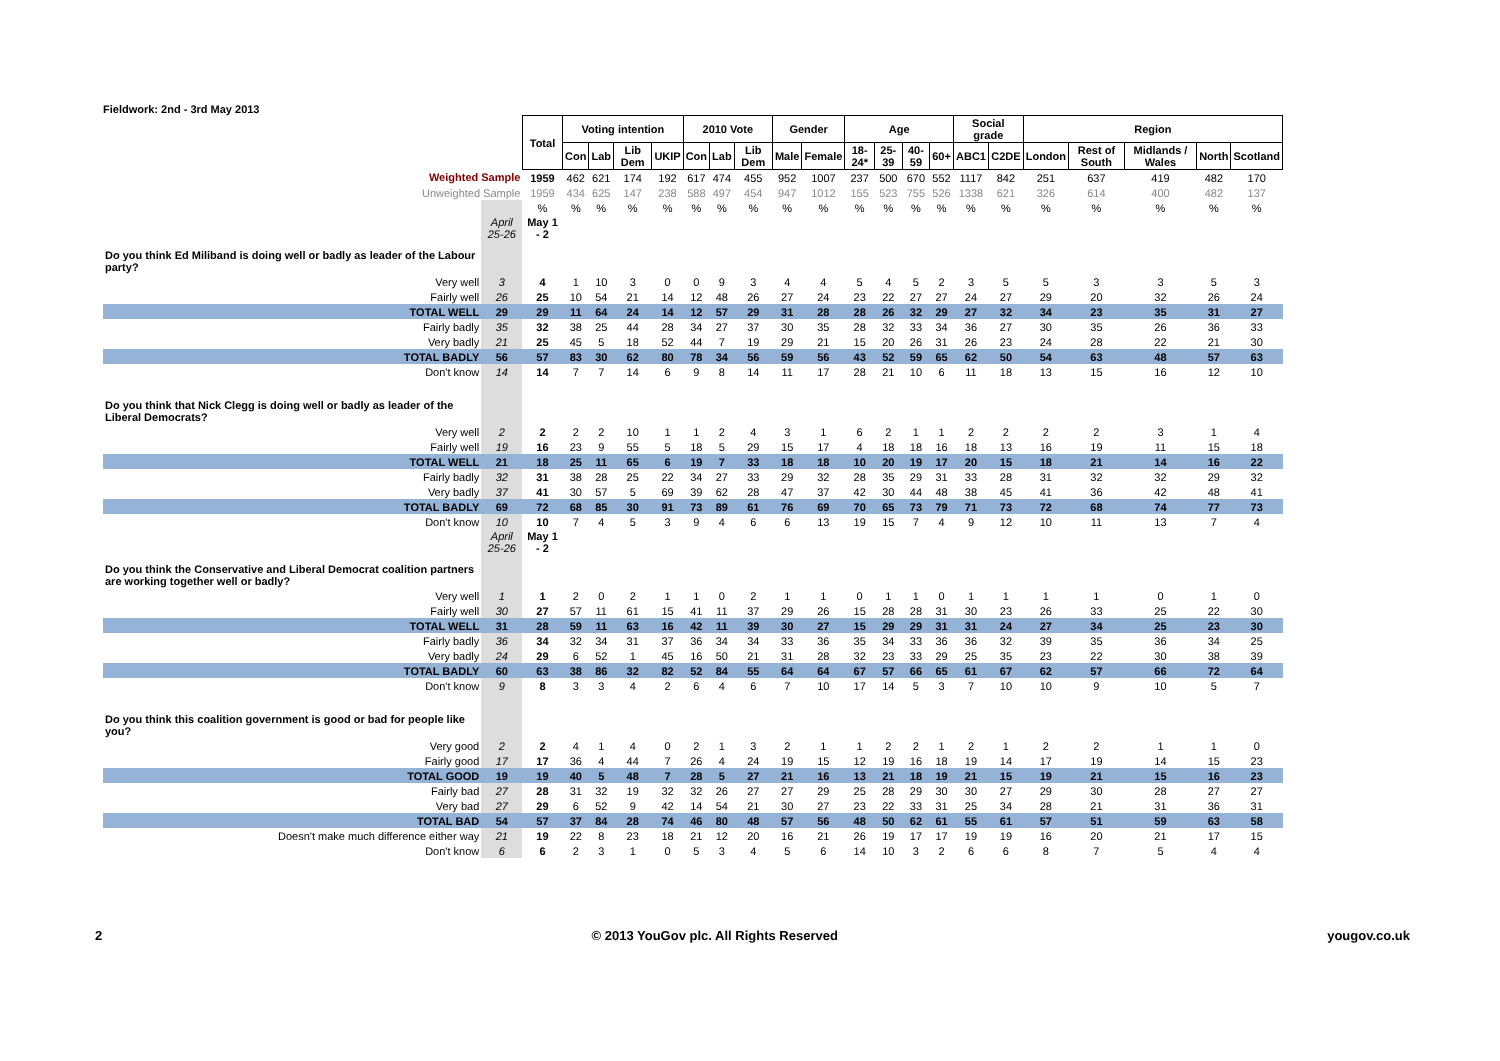Fieldwork: 2nd - 3rd May 2013
| | | Total | Voting intention | | | | 2010 Vote | | | Gender | | Age | | | | Social grade | | Region | | | | |
| --- | --- | --- | --- | --- | --- | --- | --- | --- | --- | --- | --- | --- | --- | --- | --- | --- | --- | --- | --- | --- | --- | --- |
| | | | Con | Lab | Lib Dem | UKIP | Con | Lab | Lib Dem | Male | Female | 18-24* | 25-39 | 40-59 | 60+ | ABC1 | C2DE | London | Rest of South | Midlands / Wales | North | Scotland |
| Weighted Sample | | 1959 | 462 | 621 | 174 | 192 | 617 | 474 | 455 | 952 | 1007 | 237 | 500 | 670 | 552 | 1117 | 842 | 251 | 637 | 419 | 482 | 170 |
| Unweighted Sample | | 1959 | 434 | 625 | 147 | 238 | 588 | 497 | 454 | 947 | 1012 | 155 | 523 | 755 | 526 | 1338 | 621 | 326 | 614 | 400 | 482 | 137 |
| | | % | % | % | % | % | % | % | % | % | % | % | % | % | % | % | % | % | % | % | % | % |
| | April 25-26 | May 1 - 2 | | | | | | | | | | | | | | | | | | | | |
| Do you think Ed Miliband is doing well or badly as leader of the Labour party? | | | | | | | | | | | | | | | | | | | | | | |
| Very well | 3 | 4 | 1 | 10 | 3 | 0 | 0 | 9 | 3 | 4 | 4 | 5 | 4 | 5 | 2 | 3 | 5 | 5 | 3 | 3 | 5 | 3 |
| Fairly well | 26 | 25 | 10 | 54 | 21 | 14 | 12 | 48 | 26 | 27 | 24 | 23 | 22 | 27 | 27 | 24 | 27 | 29 | 20 | 32 | 26 | 24 |
| TOTAL WELL | 29 | 29 | 11 | 64 | 24 | 14 | 12 | 57 | 29 | 31 | 28 | 28 | 26 | 32 | 29 | 27 | 32 | 34 | 23 | 35 | 31 | 27 |
| Fairly badly | 35 | 32 | 38 | 25 | 44 | 28 | 34 | 27 | 37 | 30 | 35 | 28 | 32 | 33 | 34 | 36 | 27 | 30 | 35 | 26 | 36 | 33 |
| Very badly | 21 | 25 | 45 | 5 | 18 | 52 | 44 | 7 | 19 | 29 | 21 | 15 | 20 | 26 | 31 | 26 | 23 | 24 | 28 | 22 | 21 | 30 |
| TOTAL BADLY | 56 | 57 | 83 | 30 | 62 | 80 | 78 | 34 | 56 | 59 | 56 | 43 | 52 | 59 | 65 | 62 | 50 | 54 | 63 | 48 | 57 | 63 |
| Don't know | 14 | 14 | 7 | 7 | 14 | 6 | 9 | 8 | 14 | 11 | 17 | 28 | 21 | 10 | 6 | 11 | 18 | 13 | 15 | 16 | 12 | 10 |
| Do you think that Nick Clegg is doing well or badly as leader of the Liberal Democrats? | | | | | | | | | | | | | | | | | | | | | | |
| Very well | 2 | 2 | 2 | 2 | 10 | 1 | 1 | 2 | 4 | 3 | 1 | 6 | 2 | 1 | 1 | 2 | 2 | 2 | 2 | 3 | 1 | 4 |
| Fairly well | 19 | 16 | 23 | 9 | 55 | 5 | 18 | 5 | 29 | 15 | 17 | 4 | 18 | 18 | 16 | 18 | 13 | 16 | 19 | 11 | 15 | 18 |
| TOTAL WELL | 21 | 18 | 25 | 11 | 65 | 6 | 19 | 7 | 33 | 18 | 18 | 10 | 20 | 19 | 17 | 20 | 15 | 18 | 21 | 14 | 16 | 22 |
| Fairly badly | 32 | 31 | 38 | 28 | 25 | 22 | 34 | 27 | 33 | 29 | 32 | 28 | 35 | 29 | 31 | 33 | 28 | 31 | 32 | 32 | 29 | 32 |
| Very badly | 37 | 41 | 30 | 57 | 5 | 69 | 39 | 62 | 28 | 47 | 37 | 42 | 30 | 44 | 48 | 38 | 45 | 41 | 36 | 42 | 48 | 41 |
| TOTAL BADLY | 69 | 72 | 68 | 85 | 30 | 91 | 73 | 89 | 61 | 76 | 69 | 70 | 65 | 73 | 79 | 71 | 73 | 72 | 68 | 74 | 77 | 73 |
| Don't know | 10 | 10 | 7 | 4 | 5 | 3 | 9 | 4 | 6 | 6 | 13 | 19 | 15 | 7 | 4 | 9 | 12 | 10 | 11 | 13 | 7 | 4 |
| | April 25-26 | May 1 - 2 | | | | | | | | | | | | | | | | | | | | |
| Do you think the Conservative and Liberal Democrat coalition partners are working together well or badly? | | | | | | | | | | | | | | | | | | | | | | |
| Very well | 1 | 1 | 2 | 0 | 2 | 1 | 1 | 0 | 2 | 1 | 1 | 0 | 1 | 1 | 0 | 1 | 1 | 1 | 1 | 0 | 1 | 0 |
| Fairly well | 30 | 27 | 57 | 11 | 61 | 15 | 41 | 11 | 37 | 29 | 26 | 15 | 28 | 28 | 31 | 30 | 23 | 26 | 33 | 25 | 22 | 30 |
| TOTAL WELL | 31 | 28 | 59 | 11 | 63 | 16 | 42 | 11 | 39 | 30 | 27 | 15 | 29 | 29 | 31 | 31 | 24 | 27 | 34 | 25 | 23 | 30 |
| Fairly badly | 36 | 34 | 32 | 34 | 31 | 37 | 36 | 34 | 34 | 33 | 36 | 35 | 34 | 33 | 36 | 36 | 32 | 39 | 35 | 36 | 34 | 25 |
| Very badly | 24 | 29 | 6 | 52 | 1 | 45 | 16 | 50 | 21 | 31 | 28 | 32 | 23 | 33 | 29 | 25 | 35 | 23 | 22 | 30 | 38 | 39 |
| TOTAL BADLY | 60 | 63 | 38 | 86 | 32 | 82 | 52 | 84 | 55 | 64 | 64 | 67 | 57 | 66 | 65 | 61 | 67 | 62 | 57 | 66 | 72 | 64 |
| Don't know | 9 | 8 | 3 | 3 | 4 | 2 | 6 | 4 | 6 | 7 | 10 | 17 | 14 | 5 | 3 | 7 | 10 | 10 | 9 | 10 | 5 | 7 |
| Do you think this coalition government is good or bad for people like you? | | | | | | | | | | | | | | | | | | | | | | |
| Very good | 2 | 2 | 4 | 1 | 4 | 0 | 2 | 1 | 3 | 2 | 1 | 1 | 2 | 2 | 1 | 2 | 1 | 2 | 2 | 1 | 1 | 0 |
| Fairly good | 17 | 17 | 36 | 4 | 44 | 7 | 26 | 4 | 24 | 19 | 15 | 12 | 19 | 16 | 18 | 19 | 14 | 17 | 19 | 14 | 15 | 23 |
| TOTAL GOOD | 19 | 19 | 40 | 5 | 48 | 7 | 28 | 5 | 27 | 21 | 16 | 13 | 21 | 18 | 19 | 21 | 15 | 19 | 21 | 15 | 16 | 23 |
| Fairly bad | 27 | 28 | 31 | 32 | 19 | 32 | 32 | 26 | 27 | 27 | 29 | 25 | 28 | 29 | 30 | 30 | 27 | 29 | 30 | 28 | 27 | 27 |
| Very bad | 27 | 29 | 6 | 52 | 9 | 42 | 14 | 54 | 21 | 30 | 27 | 23 | 22 | 33 | 31 | 25 | 34 | 28 | 21 | 31 | 36 | 31 |
| TOTAL BAD | 54 | 57 | 37 | 84 | 28 | 74 | 46 | 80 | 48 | 57 | 56 | 48 | 50 | 62 | 61 | 55 | 61 | 57 | 51 | 59 | 63 | 58 |
| Doesn't make much difference either way | 21 | 19 | 22 | 8 | 23 | 18 | 21 | 12 | 20 | 16 | 21 | 26 | 19 | 17 | 17 | 19 | 19 | 16 | 20 | 21 | 17 | 15 |
| Don't know | 6 | 6 | 2 | 3 | 1 | 0 | 5 | 3 | 4 | 5 | 6 | 14 | 10 | 3 | 2 | 6 | 6 | 8 | 7 | 5 | 4 | 4 |
2 © 2013 YouGov plc. All Rights Reserved yougov.co.uk